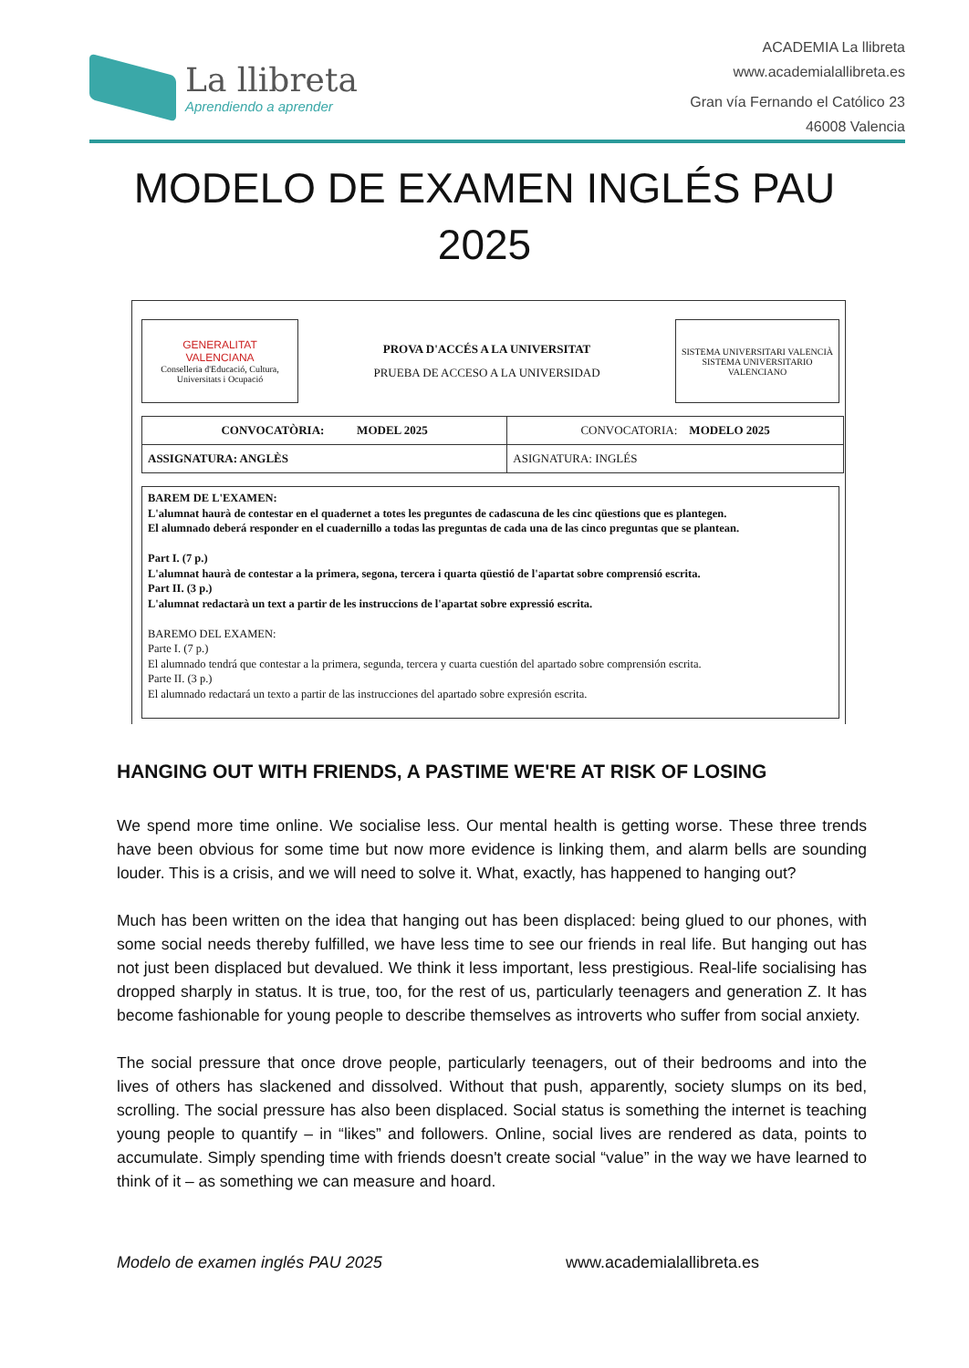La llibreta
Aprendiendo a aprender
ACADEMIA La llibreta
www.academialallibreta.es
Gran vía Fernando el Católico 23
46008 Valencia
MODELO DE EXAMEN INGLÉS PAU
2025
GENERALITAT
VALENCIANA
Conselleria d'Educació, Cultura, Universitats i Ocupació
PROVA D'ACCÉS A LA UNIVERSITAT
PRUEBA DE ACCESO A LA UNIVERSIDAD
SISTEMA UNIVERSITARI VALENCIÀ
SISTEMA UNIVERSITARIO VALENCIANO
| CONVOCATÒRIA: MODEL 2025 | CONVOCATORIA: MODELO 2025 |
| ASSIGNATURA: ANGLÈS | ASIGNATURA: INGLÉS |
BAREM DE L'EXAMEN:
L'alumnat haurà de contestar en el quadernet a totes les preguntes de cadascuna de les cinc qüestions que es plantegen.
El alumnado deberá responder en el cuadernillo a todas las preguntas de cada una de las cinco preguntas que se plantean.
Part I. (7 p.)
L'alumnat haurà de contestar a la primera, segona, tercera i quarta qüestió de l'apartat sobre comprensió escrita.
Part II. (3 p.)
L'alumnat redactarà un text a partir de les instruccions de l'apartat sobre expressió escrita.
BAREMO DEL EXAMEN:
Parte I. (7 p.)
El alumnado tendrá que contestar a la primera, segunda, tercera y cuarta cuestión del apartado sobre comprensión escrita.
Parte II. (3 p.)
El alumnado redactará un texto a partir de las instrucciones del apartado sobre expresión escrita.
HANGING OUT WITH FRIENDS, A PASTIME WE'RE AT RISK OF LOSING
We spend more time online. We socialise less. Our mental health is getting worse. These three trends have been obvious for some time but now more evidence is linking them, and alarm bells are sounding louder. This is a crisis, and we will need to solve it. What, exactly, has happened to hanging out?
Much has been written on the idea that hanging out has been displaced: being glued to our phones, with some social needs thereby fulfilled, we have less time to see our friends in real life. But hanging out has not just been displaced but devalued. We think it less important, less prestigious. Real-life socialising has dropped sharply in status. It is true, too, for the rest of us, particularly teenagers and generation Z. It has become fashionable for young people to describe themselves as introverts who suffer from social anxiety.
The social pressure that once drove people, particularly teenagers, out of their bedrooms and into the lives of others has slackened and dissolved. Without that push, apparently, society slumps on its bed, scrolling. The social pressure has also been displaced. Social status is something the internet is teaching young people to quantify – in “likes” and followers. Online, social lives are rendered as data, points to accumulate. Simply spending time with friends doesn't create social “value” in the way we have learned to think of it – as something we can measure and hoard.
Modelo de examen inglés PAU 2025 www.academialallibreta.es